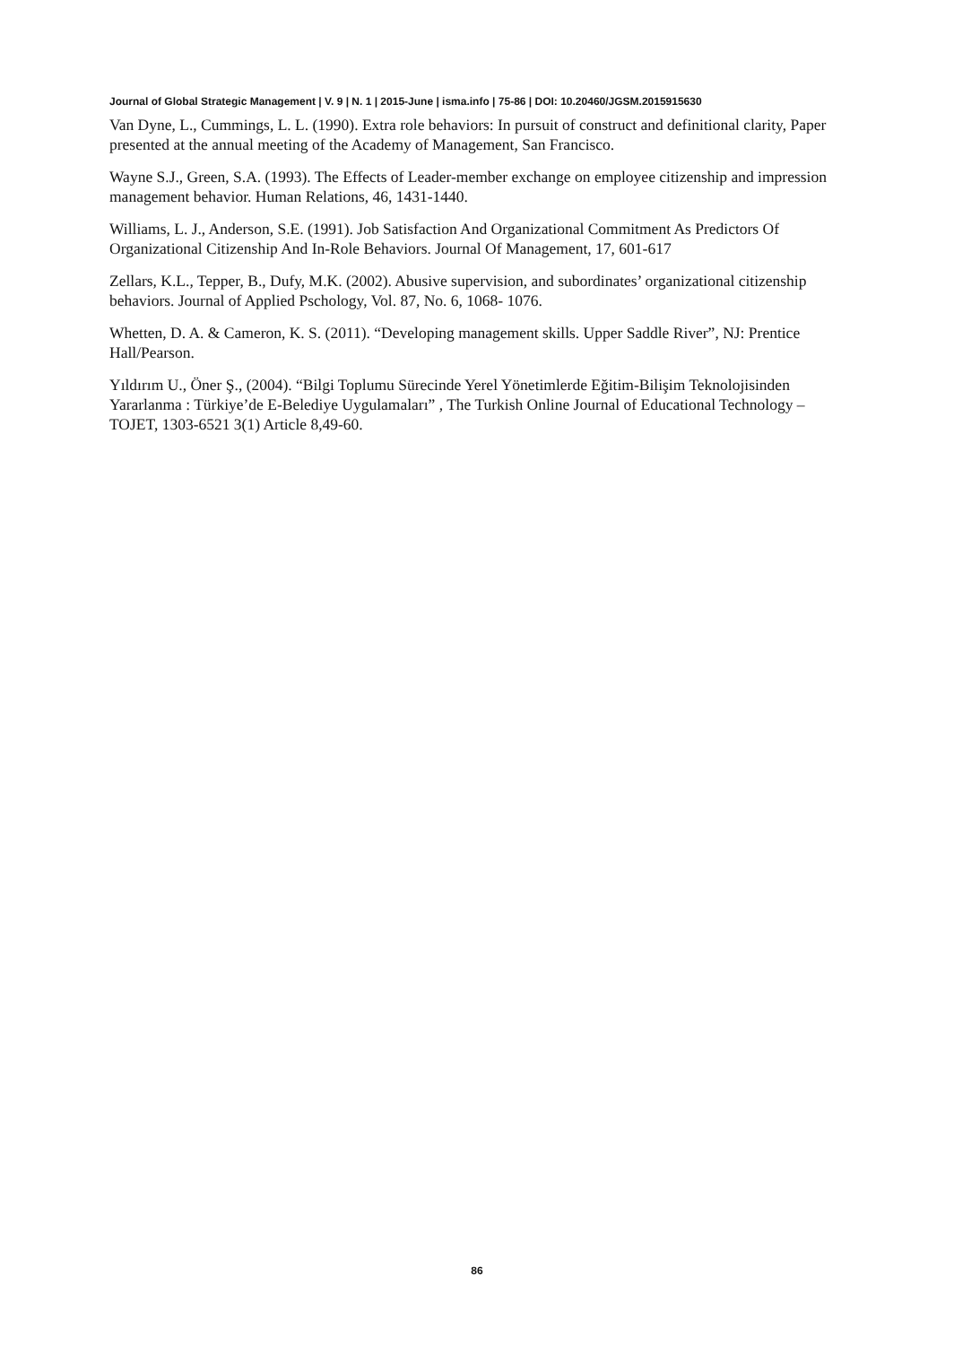Journal of Global Strategic Management | V. 9 | N. 1 | 2015-June | isma.info | 75-86 | DOI: 10.20460/JGSM.2015915630
Van Dyne, L., Cummings, L. L. (1990). Extra role behaviors: In pursuit of construct and definitional clarity, Paper presented at the annual meeting of the Academy of Management, San Francisco.
Wayne S.J., Green, S.A. (1993). The Effects of Leader-member exchange on employee citizenship and impression management behavior. Human Relations, 46, 1431-1440.
Williams, L. J., Anderson, S.E. (1991). Job Satisfaction And Organizational Commitment As Predictors Of Organizational Citizenship And In-Role Behaviors. Journal Of Management, 17, 601-617
Zellars, K.L., Tepper, B., Dufy, M.K. (2002). Abusive supervision, and subordinates’ organizational citizenship behaviors. Journal of Applied Pschology, Vol. 87, No. 6, 1068- 1076.
Whetten, D. A. & Cameron, K. S. (2011). “Developing management skills. Upper Saddle River”, NJ: Prentice Hall/Pearson.
Yıldırım U., Öner Ş., (2004). “Bilgi Toplumu Sürecinde Yerel Yönetimlerde Eğitim-Bilişim Teknolojisinden Yararlanma : Türkiye’de E-Belediye Uygulamaları” , The Turkish Online Journal of Educational Technology – TOJET, 1303-6521 3(1) Article 8,49-60.
86